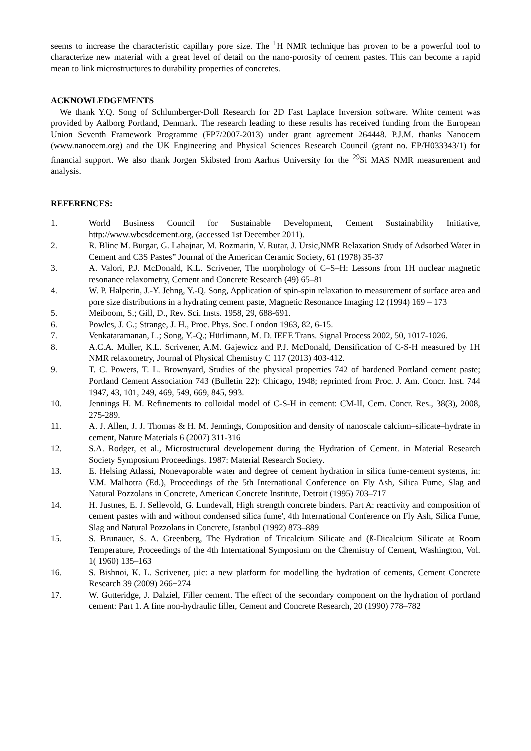seems to increase the characteristic capillary pore size. The <sup>1</sup>H NMR technique has proven to be a powerful tool to characterize new material with a great level of detail on the nano-porosity of cement pastes. This can become a rapid mean to link microstructures to durability properties of concretes.
ACKNOWLEDGEMENTS
We thank Y.Q. Song of Schlumberger-Doll Research for 2D Fast Laplace Inversion software. White cement was provided by Aalborg Portland, Denmark. The research leading to these results has received funding from the European Union Seventh Framework Programme (FP7/2007-2013) under grant agreement 264448. P.J.M. thanks Nanocem (www.nanocem.org) and the UK Engineering and Physical Sciences Research Council (grant no. EP/H033343/1) for financial support. We also thank Jorgen Skibsted from Aarhus University for the <sup>29</sup>Si MAS NMR measurement and analysis.
REFERENCES:
1. World Business Council for Sustainable Development, Cement Sustainability Initiative, http://www.wbcsdcement.org, (accessed 1st December 2011).
2. R. Blinc M. Burgar, G. Lahajnar, M. Rozmarin, V. Rutar, J. Ursic,NMR Relaxation Study of Adsorbed Water in Cement and C3S Pastes” Journal of the American Ceramic Society, 61 (1978) 35-37
3. A. Valori, P.J. McDonald, K.L. Scrivener, The morphology of C–S–H: Lessons from 1H nuclear magnetic resonance relaxometry, Cement and Concrete Research (49) 65–81
4. W. P. Halperin, J.-Y. Jehng, Y.-Q. Song, Application of spin-spin relaxation to measurement of surface area and pore size distributions in a hydrating cement paste, Magnetic Resonance Imaging 12 (1994) 169 – 173
5. Meiboom, S.; Gill, D., Rev. Sci. Insts. 1958, 29, 688-691.
6. Powles, J. G.; Strange, J. H., Proc. Phys. Soc. London 1963, 82, 6-15.
7. Venkataramanan, L.; Song, Y.-Q.; Hürlimann, M. D. IEEE Trans. Signal Process 2002, 50, 1017-1026.
8. A.C.A. Muller, K.L. Scrivener, A.M. Gajewicz and P.J. McDonald, Densification of C-S-H measured by 1H NMR relaxometry, Journal of Physical Chemistry C 117 (2013) 403-412.
9. T. C. Powers, T. L. Brownyard, Studies of the physical properties 742 of hardened Portland cement paste; Portland Cement Association 743 (Bulletin 22): Chicago, 1948; reprinted from Proc. J. Am. Concr. Inst. 744 1947, 43, 101, 249, 469, 549, 669, 845, 993.
10. Jennings H. M. Refinements to colloidal model of C-S-H in cement: CM-II, Cem. Concr. Res., 38(3), 2008, 275-289.
11. A. J. Allen, J. J. Thomas & H. M. Jennings, Composition and density of nanoscale calcium–silicate–hydrate in cement, Nature Materials 6 (2007) 311-316
12. S.A. Rodger, et al., Microstructural developement during the Hydration of Cement. in Material Research Society Symposium Proceedings. 1987: Material Research Society.
13. E. Helsing Atlassi, Nonevaporable water and degree of cement hydration in silica fume-cement systems, in: V.M. Malhotra (Ed.), Proceedings of the 5th International Conference on Fly Ash, Silica Fume, Slag and Natural Pozzolans in Concrete, American Concrete Institute, Detroit (1995) 703–717
14. H. Justnes, E. J. Sellevold, G. Lundevall, High strength concrete binders. Part A: reactivity and composition of cement pastes with and without condensed silica fume', 4th International Conference on Fly Ash, Silica Fume, Slag and Natural Pozzolans in Concrete, Istanbul (1992) 873–889
15. S. Brunauer, S. A. Greenberg, The Hydration of Tricalcium Silicate and (ß-Dicalcium Silicate at Room Temperature, Proceedings of the 4th International Symposium on the Chemistry of Cement, Washington, Vol. 1( 1960) 135–163
16. S. Bishnoi, K. L. Scrivener, µic: a new platform for modelling the hydration of cements, Cement Concrete Research 39 (2009) 266−274
17. W. Gutteridge, J. Dalziel, Filler cement. The effect of the secondary component on the hydration of portland cement: Part 1. A fine non-hydraulic filler, Cement and Concrete Research, 20 (1990) 778–782